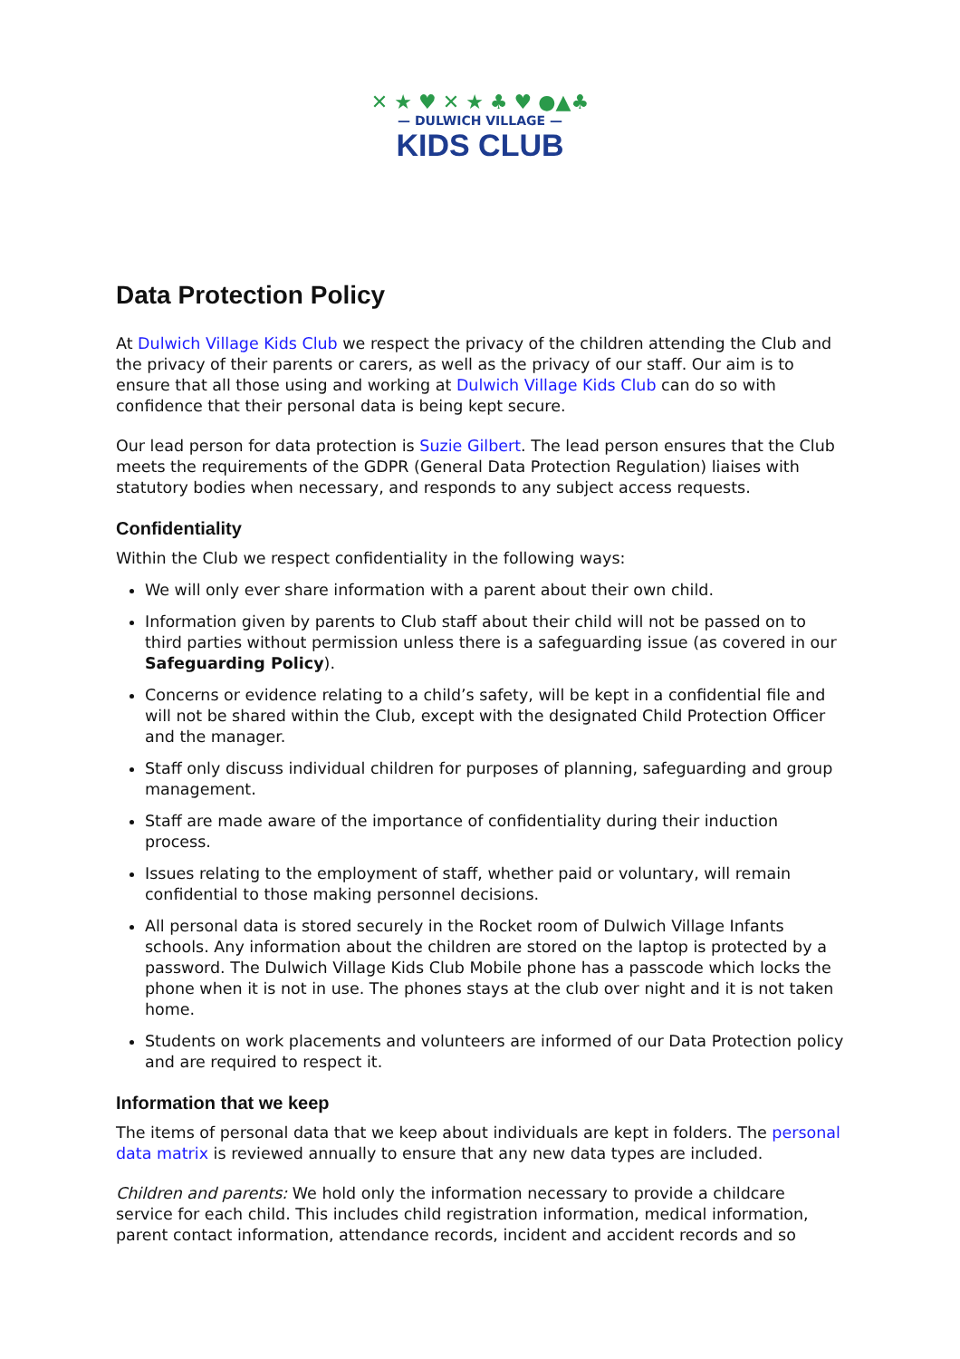✕ ★ ♥ ✕ ★ ♣ ♥ ●▲♣
— DULWICH VILLAGE —
KIDS CLUB
Data Protection Policy
At Dulwich Village Kids Club we respect the privacy of the children attending the Club and the privacy of their parents or carers, as well as the privacy of our staff. Our aim is to ensure that all those using and working at Dulwich Village Kids Club can do so with confidence that their personal data is being kept secure.
Our lead person for data protection is Suzie Gilbert. The lead person ensures that the Club meets the requirements of the GDPR (General Data Protection Regulation) liaises with statutory bodies when necessary, and responds to any subject access requests.
Confidentiality
Within the Club we respect confidentiality in the following ways:
We will only ever share information with a parent about their own child.
Information given by parents to Club staff about their child will not be passed on to third parties without permission unless there is a safeguarding issue (as covered in our Safeguarding Policy).
Concerns or evidence relating to a child’s safety, will be kept in a confidential file and will not be shared within the Club, except with the designated Child Protection Officer and the manager.
Staff only discuss individual children for purposes of planning, safeguarding and group management.
Staff are made aware of the importance of confidentiality during their induction process.
Issues relating to the employment of staff, whether paid or voluntary, will remain confidential to those making personnel decisions.
All personal data is stored securely in the Rocket room of Dulwich Village Infants schools. Any information about the children are stored on the laptop is protected by a password. The Dulwich Village Kids Club Mobile phone has a passcode which locks the phone when it is not in use. The phones stays at the club over night and it is not taken home.
Students on work placements and volunteers are informed of our Data Protection policy and are required to respect it.
Information that we keep
The items of personal data that we keep about individuals are kept in folders. The personal data matrix is reviewed annually to ensure that any new data types are included.
Children and parents: We hold only the information necessary to provide a childcare service for each child. This includes child registration information, medical information, parent contact information, attendance records, incident and accident records and so